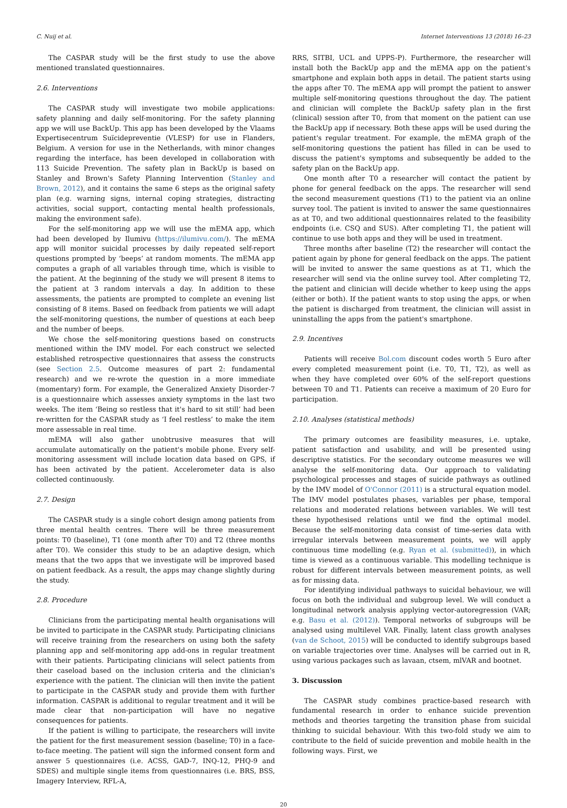C. Nuij et al. Internet Interventions 13 (2018) 16–23
The CASPAR study will be the first study to use the above mentioned translated questionnaires.
2.6. Interventions
The CASPAR study will investigate two mobile applications: safety planning and daily self-monitoring. For the safety planning app we will use BackUp. This app has been developed by the Vlaams Expertisecentrum Suïcidepreventie (VLESP) for use in Flanders, Belgium. A version for use in the Netherlands, with minor changes regarding the interface, has been developed in collaboration with 113 Suicide Prevention. The safety plan in BackUp is based on Stanley and Brown's Safety Planning Intervention (Stanley and Brown, 2012), and it contains the same 6 steps as the original safety plan (e.g. warning signs, internal coping strategies, distracting activities, social support, contacting mental health professionals, making the environment safe).
For the self-monitoring app we will use the mEMA app, which had been developed by Ilumivu (https://ilumivu.com/). The mEMA app will monitor suicidal processes by daily repeated self-report questions prompted by ‘beeps’ at random moments. The mEMA app computes a graph of all variables through time, which is visible to the patient. At the beginning of the study we will present 8 items to the patient at 3 random intervals a day. In addition to these assessments, the patients are prompted to complete an evening list consisting of 8 items. Based on feedback from patients we will adapt the self-monitoring questions, the number of questions at each beep and the number of beeps.
We chose the self-monitoring questions based on constructs mentioned within the IMV model. For each construct we selected established retrospective questionnaires that assess the constructs (see Section 2.5. Outcome measures of part 2: fundamental research) and we re-wrote the question in a more immediate (momentary) form. For example, the Generalized Anxiety Disorder-7 is a questionnaire which assesses anxiety symptoms in the last two weeks. The item ‘Being so restless that it's hard to sit still’ had been re-written for the CASPAR study as ‘I feel restless’ to make the item more assessable in real time.
mEMA will also gather unobtrusive measures that will accumulate automatically on the patient's mobile phone. Every self-monitoring assessment will include location data based on GPS, if has been activated by the patient. Accelerometer data is also collected continuously.
2.7. Design
The CASPAR study is a single cohort design among patients from three mental health centres. There will be three measurement points: T0 (baseline), T1 (one month after T0) and T2 (three months after T0). We consider this study to be an adaptive design, which means that the two apps that we investigate will be improved based on patient feedback. As a result, the apps may change slightly during the study.
2.8. Procedure
Clinicians from the participating mental health organisations will be invited to participate in the CASPAR study. Participating clinicians will receive training from the researchers on using both the safety planning app and self-monitoring app add-ons in regular treatment with their patients. Participating clinicians will select patients from their caseload based on the inclusion criteria and the clinician's experience with the patient. The clinician will then invite the patient to participate in the CASPAR study and provide them with further information. CASPAR is additional to regular treatment and it will be made clear that non-participation will have no negative consequences for patients.
If the patient is willing to participate, the researchers will invite the patient for the first measurement session (baseline; T0) in a face-to-face meeting. The patient will sign the informed consent form and answer 5 questionnaires (i.e. ACSS, GAD-7, INQ-12, PHQ-9 and SDES) and multiple single items from questionnaires (i.e. BRS, BSS, Imagery Interview, RFL-A,
RRS, SITBI, UCL and UPPS-P). Furthermore, the researcher will install both the BackUp app and the mEMA app on the patient's smartphone and explain both apps in detail. The patient starts using the apps after T0. The mEMA app will prompt the patient to answer multiple self-monitoring questions throughout the day. The patient and clinician will complete the BackUp safety plan in the first (clinical) session after T0, from that moment on the patient can use the BackUp app if necessary. Both these apps will be used during the patient's regular treatment. For example, the mEMA graph of the self-monitoring questions the patient has filled in can be used to discuss the patient's symptoms and subsequently be added to the safety plan on the BackUp app.
One month after T0 a researcher will contact the patient by phone for general feedback on the apps. The researcher will send the second measurement questions (T1) to the patient via an online survey tool. The patient is invited to answer the same questionnaires as at T0, and two additional questionnaires related to the feasibility endpoints (i.e. CSQ and SUS). After completing T1, the patient will continue to use both apps and they will be used in treatment.
Three months after baseline (T2) the researcher will contact the patient again by phone for general feedback on the apps. The patient will be invited to answer the same questions as at T1, which the researcher will send via the online survey tool. After completing T2, the patient and clinician will decide whether to keep using the apps (either or both). If the patient wants to stop using the apps, or when the patient is discharged from treatment, the clinician will assist in uninstalling the apps from the patient's smartphone.
2.9. Incentives
Patients will receive Bol.com discount codes worth 5 Euro after every completed measurement point (i.e. T0, T1, T2), as well as when they have completed over 60% of the self-report questions between T0 and T1. Patients can receive a maximum of 20 Euro for participation.
2.10. Analyses (statistical methods)
The primary outcomes are feasibility measures, i.e. uptake, patient satisfaction and usability, and will be presented using descriptive statistics. For the secondary outcome measures we will analyse the self-monitoring data. Our approach to validating psychological processes and stages of suicide pathways as outlined by the IMV model of O'Connor (2011) is a structural equation model. The IMV model postulates phases, variables per phase, temporal relations and moderated relations between variables. We will test these hypothesised relations until we find the optimal model. Because the self-monitoring data consist of time-series data with irregular intervals between measurement points, we will apply continuous time modelling (e.g. Ryan et al. (submitted)), in which time is viewed as a continuous variable. This modelling technique is robust for different intervals between measurement points, as well as for missing data.
For identifying individual pathways to suicidal behaviour, we will focus on both the individual and subgroup level. We will conduct a longitudinal network analysis applying vector-autoregression (VAR; e.g. Basu et al. (2012)). Temporal networks of subgroups will be analysed using multilevel VAR. Finally, latent class growth analyses (van de Schoot, 2015) will be conducted to identify subgroups based on variable trajectories over time. Analyses will be carried out in R, using various packages such as lavaan, ctsem, mlVAR and bootnet.
3. Discussion
The CASPAR study combines practice-based research with fundamental research in order to enhance suicide prevention methods and theories targeting the transition phase from suicidal thinking to suicidal behaviour. With this two-fold study we aim to contribute to the field of suicide prevention and mobile health in the following ways. First, we
20